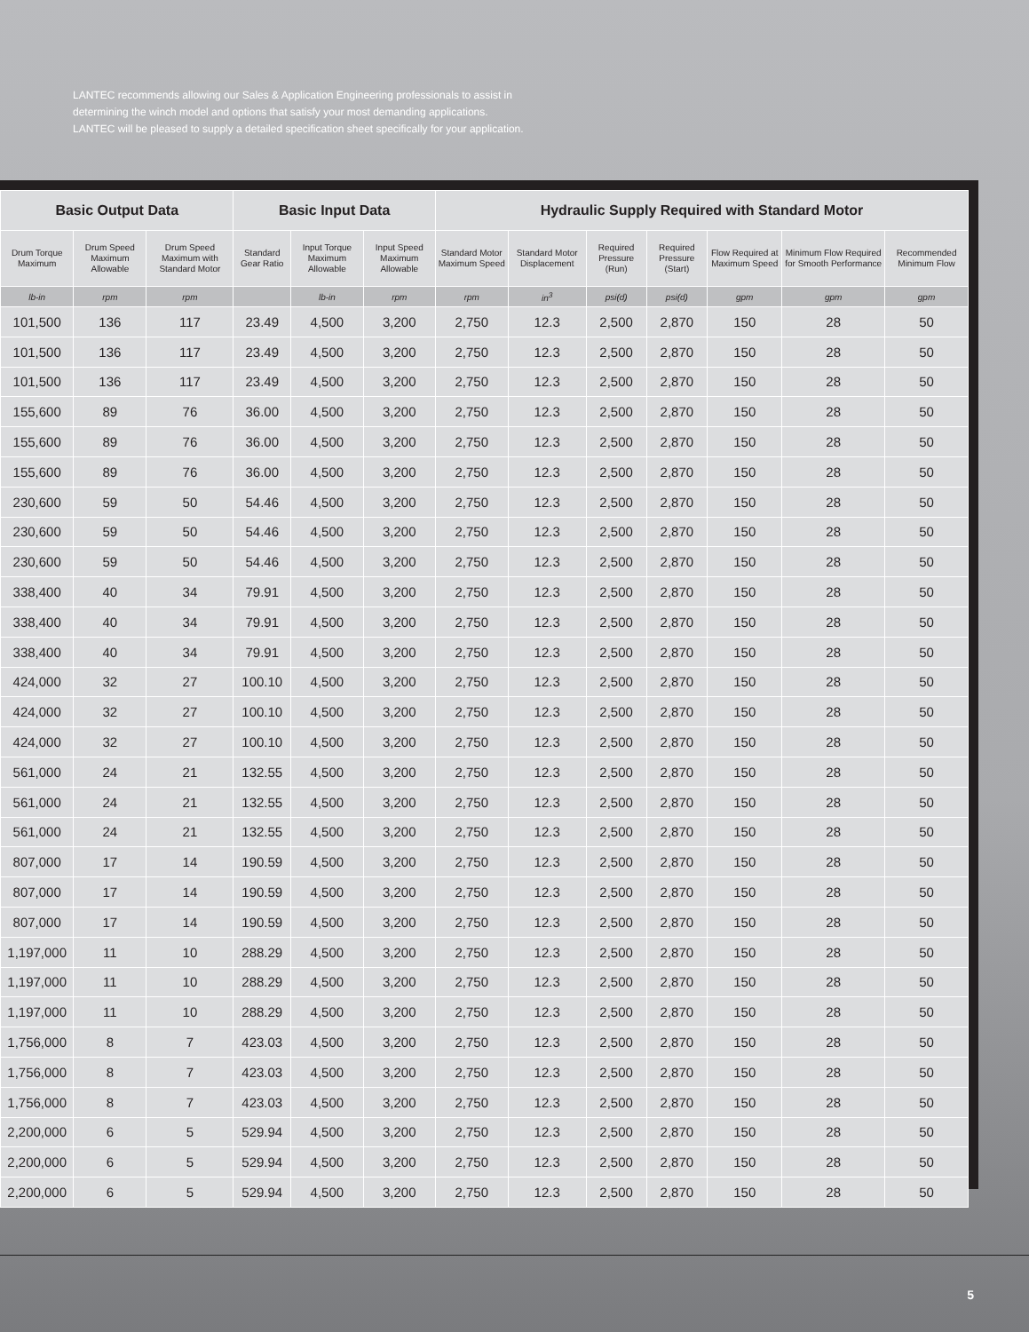LANTEC recommends allowing our Sales & Application Engineering professionals to assist in
determining the winch model and options that satisfy your most demanding applications.
LANTEC will be pleased to supply a detailed specification sheet specifically for your application.
| Basic Output Data | | | Basic Input Data | | | Hydraulic Supply Required with Standard Motor | | | | | | |
| --- | --- | --- | --- | --- | --- | --- | --- | --- | --- | --- | --- | --- |
| Drum Torque Maximum | Drum Speed Maximum Allowable | Drum Speed Maximum with Standard Motor | Standard Gear Ratio | Input Torque Maximum Allowable | Input Speed Maximum Allowable | Standard Motor Maximum Speed | Standard Motor Displacement | Required Pressure (Run) | Required Pressure (Start) | Flow Required at Maximum Speed | Minimum Flow Required for Smooth Performance | Recommended Minimum Flow |
| lb-in | rpm | rpm | | lb-in | rpm | rpm | in<sup>3</sup> | psi(d) | psi(d) | gpm | gpm | gpm |
| 101,500 | 136 | 117 | 23.49 | 4,500 | 3,200 | 2,750 | 12.3 | 2,500 | 2,870 | 150 | 28 | 50 |
| 101,500 | 136 | 117 | 23.49 | 4,500 | 3,200 | 2,750 | 12.3 | 2,500 | 2,870 | 150 | 28 | 50 |
| 101,500 | 136 | 117 | 23.49 | 4,500 | 3,200 | 2,750 | 12.3 | 2,500 | 2,870 | 150 | 28 | 50 |
| 155,600 | 89 | 76 | 36.00 | 4,500 | 3,200 | 2,750 | 12.3 | 2,500 | 2,870 | 150 | 28 | 50 |
| 155,600 | 89 | 76 | 36.00 | 4,500 | 3,200 | 2,750 | 12.3 | 2,500 | 2,870 | 150 | 28 | 50 |
| 155,600 | 89 | 76 | 36.00 | 4,500 | 3,200 | 2,750 | 12.3 | 2,500 | 2,870 | 150 | 28 | 50 |
| 230,600 | 59 | 50 | 54.46 | 4,500 | 3,200 | 2,750 | 12.3 | 2,500 | 2,870 | 150 | 28 | 50 |
| 230,600 | 59 | 50 | 54.46 | 4,500 | 3,200 | 2,750 | 12.3 | 2,500 | 2,870 | 150 | 28 | 50 |
| 230,600 | 59 | 50 | 54.46 | 4,500 | 3,200 | 2,750 | 12.3 | 2,500 | 2,870 | 150 | 28 | 50 |
| 338,400 | 40 | 34 | 79.91 | 4,500 | 3,200 | 2,750 | 12.3 | 2,500 | 2,870 | 150 | 28 | 50 |
| 338,400 | 40 | 34 | 79.91 | 4,500 | 3,200 | 2,750 | 12.3 | 2,500 | 2,870 | 150 | 28 | 50 |
| 338,400 | 40 | 34 | 79.91 | 4,500 | 3,200 | 2,750 | 12.3 | 2,500 | 2,870 | 150 | 28 | 50 |
| 424,000 | 32 | 27 | 100.10 | 4,500 | 3,200 | 2,750 | 12.3 | 2,500 | 2,870 | 150 | 28 | 50 |
| 424,000 | 32 | 27 | 100.10 | 4,500 | 3,200 | 2,750 | 12.3 | 2,500 | 2,870 | 150 | 28 | 50 |
| 424,000 | 32 | 27 | 100.10 | 4,500 | 3,200 | 2,750 | 12.3 | 2,500 | 2,870 | 150 | 28 | 50 |
| 561,000 | 24 | 21 | 132.55 | 4,500 | 3,200 | 2,750 | 12.3 | 2,500 | 2,870 | 150 | 28 | 50 |
| 561,000 | 24 | 21 | 132.55 | 4,500 | 3,200 | 2,750 | 12.3 | 2,500 | 2,870 | 150 | 28 | 50 |
| 561,000 | 24 | 21 | 132.55 | 4,500 | 3,200 | 2,750 | 12.3 | 2,500 | 2,870 | 150 | 28 | 50 |
| 807,000 | 17 | 14 | 190.59 | 4,500 | 3,200 | 2,750 | 12.3 | 2,500 | 2,870 | 150 | 28 | 50 |
| 807,000 | 17 | 14 | 190.59 | 4,500 | 3,200 | 2,750 | 12.3 | 2,500 | 2,870 | 150 | 28 | 50 |
| 807,000 | 17 | 14 | 190.59 | 4,500 | 3,200 | 2,750 | 12.3 | 2,500 | 2,870 | 150 | 28 | 50 |
| 1,197,000 | 11 | 10 | 288.29 | 4,500 | 3,200 | 2,750 | 12.3 | 2,500 | 2,870 | 150 | 28 | 50 |
| 1,197,000 | 11 | 10 | 288.29 | 4,500 | 3,200 | 2,750 | 12.3 | 2,500 | 2,870 | 150 | 28 | 50 |
| 1,197,000 | 11 | 10 | 288.29 | 4,500 | 3,200 | 2,750 | 12.3 | 2,500 | 2,870 | 150 | 28 | 50 |
| 1,756,000 | 8 | 7 | 423.03 | 4,500 | 3,200 | 2,750 | 12.3 | 2,500 | 2,870 | 150 | 28 | 50 |
| 1,756,000 | 8 | 7 | 423.03 | 4,500 | 3,200 | 2,750 | 12.3 | 2,500 | 2,870 | 150 | 28 | 50 |
| 1,756,000 | 8 | 7 | 423.03 | 4,500 | 3,200 | 2,750 | 12.3 | 2,500 | 2,870 | 150 | 28 | 50 |
| 2,200,000 | 6 | 5 | 529.94 | 4,500 | 3,200 | 2,750 | 12.3 | 2,500 | 2,870 | 150 | 28 | 50 |
| 2,200,000 | 6 | 5 | 529.94 | 4,500 | 3,200 | 2,750 | 12.3 | 2,500 | 2,870 | 150 | 28 | 50 |
| 2,200,000 | 6 | 5 | 529.94 | 4,500 | 3,200 | 2,750 | 12.3 | 2,500 | 2,870 | 150 | 28 | 50 |
5